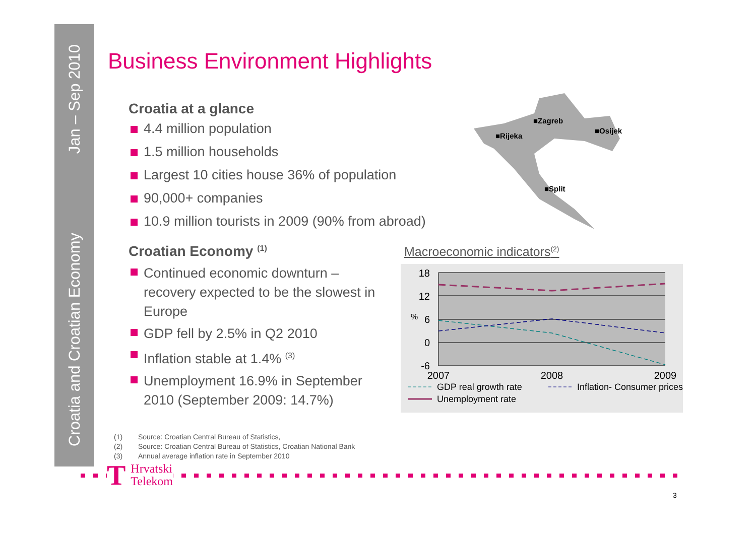Jan – Sep 2010
Croatia and Croatian Economy
Business Environment Highlights
Croatia at a glance
4.4 million population
1.5 million households
Largest 10 cities house 36% of population
90,000+ companies
10.9 million tourists in 2009 (90% from abroad)
Croatian Economy <sup>(1)</sup>
Continued economic downturn – recovery expected to be the slowest in Europe
GDP fell by 2.5% in Q2 2010
Inflation stable at 1.4% <sup>(3)</sup>
Unemployment 16.9% in September 2010 (September 2009: 14.7%)
■Zagreb
■Osijek
■Rijeka
■Split
Macroeconomic indicators<sup>(2)</sup>
18
12
6
0
-6
%
2007
2008
2009
GDP real growth rate
Inflation- Consumer prices
Unemployment rate
(1) Source: Croatian Central Bureau of Statistics,
(2) Source: Croatian Central Bureau of Statistics, Croatian National Bank
(3) Annual average inflation rate in September 2010
T
Hrvatski
Telekom
3